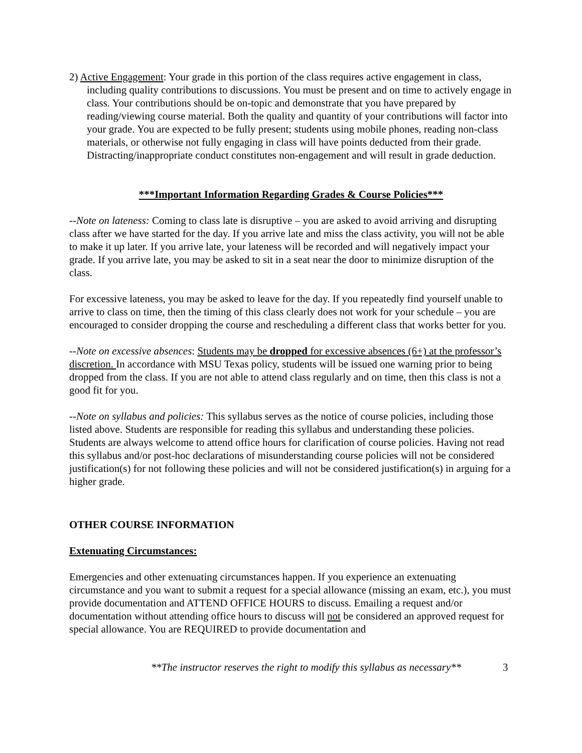2) Active Engagement: Your grade in this portion of the class requires active engagement in class, including quality contributions to discussions. You must be present and on time to actively engage in class. Your contributions should be on-topic and demonstrate that you have prepared by reading/viewing course material. Both the quality and quantity of your contributions will factor into your grade. You are expected to be fully present; students using mobile phones, reading non-class materials, or otherwise not fully engaging in class will have points deducted from their grade. Distracting/inappropriate conduct constitutes non-engagement and will result in grade deduction.
***Important Information Regarding Grades & Course Policies***
--Note on lateness: Coming to class late is disruptive – you are asked to avoid arriving and disrupting class after we have started for the day. If you arrive late and miss the class activity, you will not be able to make it up later. If you arrive late, your lateness will be recorded and will negatively impact your grade. If you arrive late, you may be asked to sit in a seat near the door to minimize disruption of the class.
For excessive lateness, you may be asked to leave for the day. If you repeatedly find yourself unable to arrive to class on time, then the timing of this class clearly does not work for your schedule – you are encouraged to consider dropping the course and rescheduling a different class that works better for you.
--Note on excessive absences: Students may be dropped for excessive absences (6+) at the professor’s discretion. In accordance with MSU Texas policy, students will be issued one warning prior to being dropped from the class. If you are not able to attend class regularly and on time, then this class is not a good fit for you.
--Note on syllabus and policies: This syllabus serves as the notice of course policies, including those listed above. Students are responsible for reading this syllabus and understanding these policies. Students are always welcome to attend office hours for clarification of course policies. Having not read this syllabus and/or post-hoc declarations of misunderstanding course policies will not be considered justification(s) for not following these policies and will not be considered justification(s) in arguing for a higher grade.
OTHER COURSE INFORMATION
Extenuating Circumstances:
Emergencies and other extenuating circumstances happen. If you experience an extenuating circumstance and you want to submit a request for a special allowance (missing an exam, etc.), you must provide documentation and ATTEND OFFICE HOURS to discuss. Emailing a request and/or documentation without attending office hours to discuss will not be considered an approved request for special allowance. You are REQUIRED to provide documentation and
**The instructor reserves the right to modify this syllabus as necessary**
3